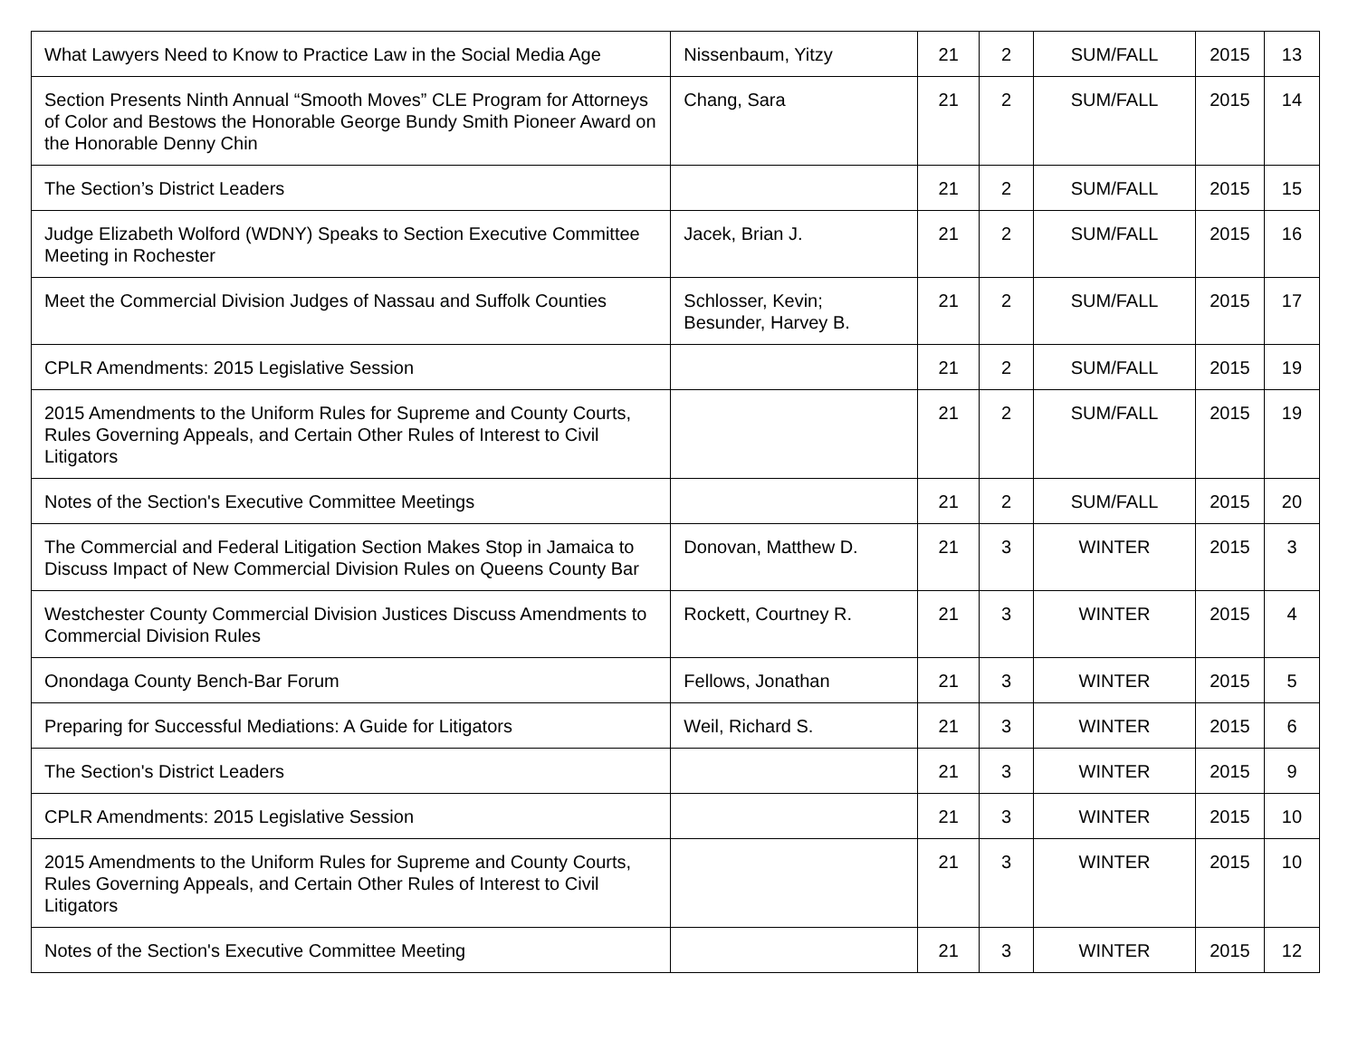| What Lawyers Need to Know to Practice Law in the Social Media Age | Nissenbaum, Yitzy | 21 | 2 | SUM/FALL | 2015 | 13 |
| Section Presents Ninth Annual “Smooth Moves” CLE Program for Attorneys of Color and Bestows the Honorable George Bundy Smith Pioneer Award on the Honorable Denny Chin | Chang, Sara | 21 | 2 | SUM/FALL | 2015 | 14 |
| The Section’s District Leaders | | 21 | 2 | SUM/FALL | 2015 | 15 |
| Judge Elizabeth Wolford (WDNY) Speaks to Section Executive Committee Meeting in Rochester | Jacek, Brian J. | 21 | 2 | SUM/FALL | 2015 | 16 |
| Meet the Commercial Division Judges of Nassau and Suffolk Counties | Schlosser, Kevin; Besunder, Harvey B. | 21 | 2 | SUM/FALL | 2015 | 17 |
| CPLR Amendments: 2015 Legislative Session | | 21 | 2 | SUM/FALL | 2015 | 19 |
| 2015 Amendments to the Uniform Rules for Supreme and County Courts, Rules Governing Appeals, and Certain Other Rules of Interest to Civil Litigators | | 21 | 2 | SUM/FALL | 2015 | 19 |
| Notes of the Section's Executive Committee Meetings | | 21 | 2 | SUM/FALL | 2015 | 20 |
| The Commercial and Federal Litigation Section Makes Stop in Jamaica to Discuss Impact of New Commercial Division Rules on Queens County Bar | Donovan, Matthew D. | 21 | 3 | WINTER | 2015 | 3 |
| Westchester County Commercial Division Justices Discuss Amendments to Commercial Division Rules | Rockett, Courtney R. | 21 | 3 | WINTER | 2015 | 4 |
| Onondaga County Bench-Bar Forum | Fellows, Jonathan | 21 | 3 | WINTER | 2015 | 5 |
| Preparing for Successful Mediations: A Guide for Litigators | Weil, Richard S. | 21 | 3 | WINTER | 2015 | 6 |
| The Section's District Leaders | | 21 | 3 | WINTER | 2015 | 9 |
| CPLR Amendments: 2015 Legislative Session | | 21 | 3 | WINTER | 2015 | 10 |
| 2015 Amendments to the Uniform Rules for Supreme and County Courts, Rules Governing Appeals, and Certain Other Rules of Interest to Civil Litigators | | 21 | 3 | WINTER | 2015 | 10 |
| Notes of the Section's Executive Committee Meeting | | 21 | 3 | WINTER | 2015 | 12 |